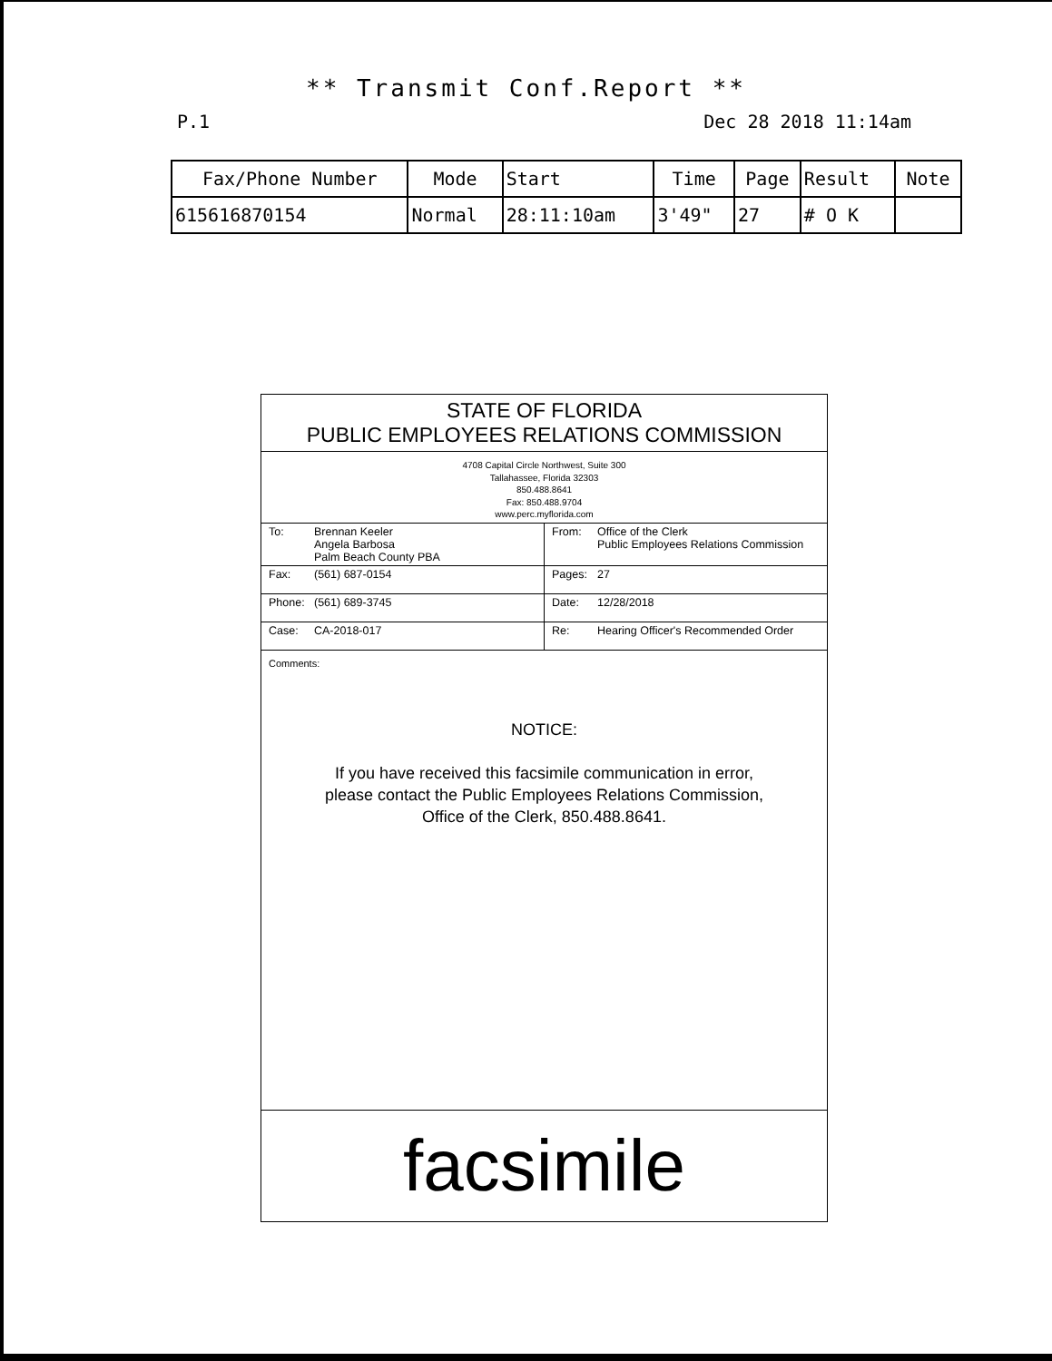** Transmit Conf.Report **
P.1 Dec 28 2018 11:14am
| Fax/Phone Number | Mode | Start | Time | Page | Result | Note |
| --- | --- | --- | --- | --- | --- | --- |
| 615616870154 | Normal | 28:11:10am | 3'49" | 27 | # O K | |
STATE OF FLORIDA
PUBLIC EMPLOYEES RELATIONS COMMISSION
4708 Capital Circle Northwest, Suite 300
Tallahassee, Florida 32303
850.488.8641
Fax: 850.488.9704
www.perc.myflorida.com
| To: Brennan Keeler Angela Barbosa Palm Beach County PBA | From: Office of the Clerk Public Employees Relations Commission |
| Fax: (561) 687-0154 | Pages: 27 |
| Phone: (561) 689-3745 | Date: 12/28/2018 |
| Case: CA-2018-017 | Re: Hearing Officer's Recommended Order |
Comments:
NOTICE:
If you have received this facsimile communication in error,
please contact the Public Employees Relations Commission,
Office of the Clerk, 850.488.8641.
facsimile